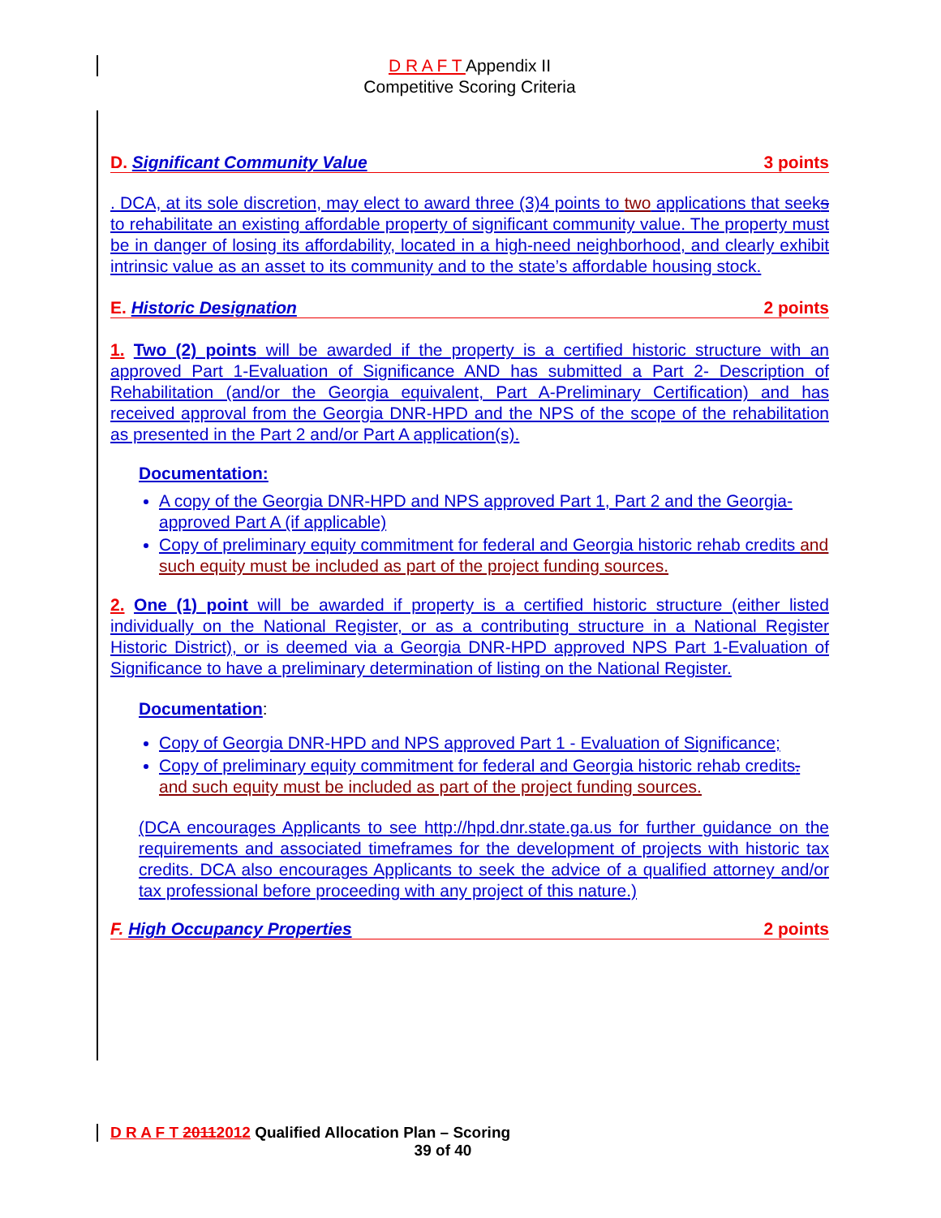D R A F T Appendix II
Competitive Scoring Criteria
D. Significant Community Value 3 points
. DCA, at its sole discretion, may elect to award three (3)4 points to two applications that seeks to rehabilitate an existing affordable property of significant community value. The property must be in danger of losing its affordability, located in a high-need neighborhood, and clearly exhibit intrinsic value as an asset to its community and to the state’s affordable housing stock.
E. Historic Designation 2 points
1. Two (2) points will be awarded if the property is a certified historic structure with an approved Part 1-Evaluation of Significance AND has submitted a Part 2- Description of Rehabilitation (and/or the Georgia equivalent, Part A-Preliminary Certification) and has received approval from the Georgia DNR-HPD and the NPS of the scope of the rehabilitation as presented in the Part 2 and/or Part A application(s).
Documentation:
A copy of the Georgia DNR-HPD and NPS approved Part 1, Part 2 and the Georgia-approved Part A (if applicable)
Copy of preliminary equity commitment for federal and Georgia historic rehab credits and such equity must be included as part of the project funding sources.
2. One (1) point will be awarded if property is a certified historic structure (either listed individually on the National Register, or as a contributing structure in a National Register Historic District), or is deemed via a Georgia DNR-HPD approved NPS Part 1-Evaluation of Significance to have a preliminary determination of listing on the National Register.
Documentation:
Copy of Georgia DNR-HPD and NPS approved Part 1 - Evaluation of Significance;
Copy of preliminary equity commitment for federal and Georgia historic rehab credits. and such equity must be included as part of the project funding sources.
(DCA encourages Applicants to see http://hpd.dnr.state.ga.us for further guidance on the requirements and associated timeframes for the development of projects with historic tax credits. DCA also encourages Applicants to seek the advice of a qualified attorney and/or tax professional before proceeding with any project of this nature.)
F. High Occupancy Properties 2 points
D R A F T 20112012 Qualified Allocation Plan – Scoring
39 of 40